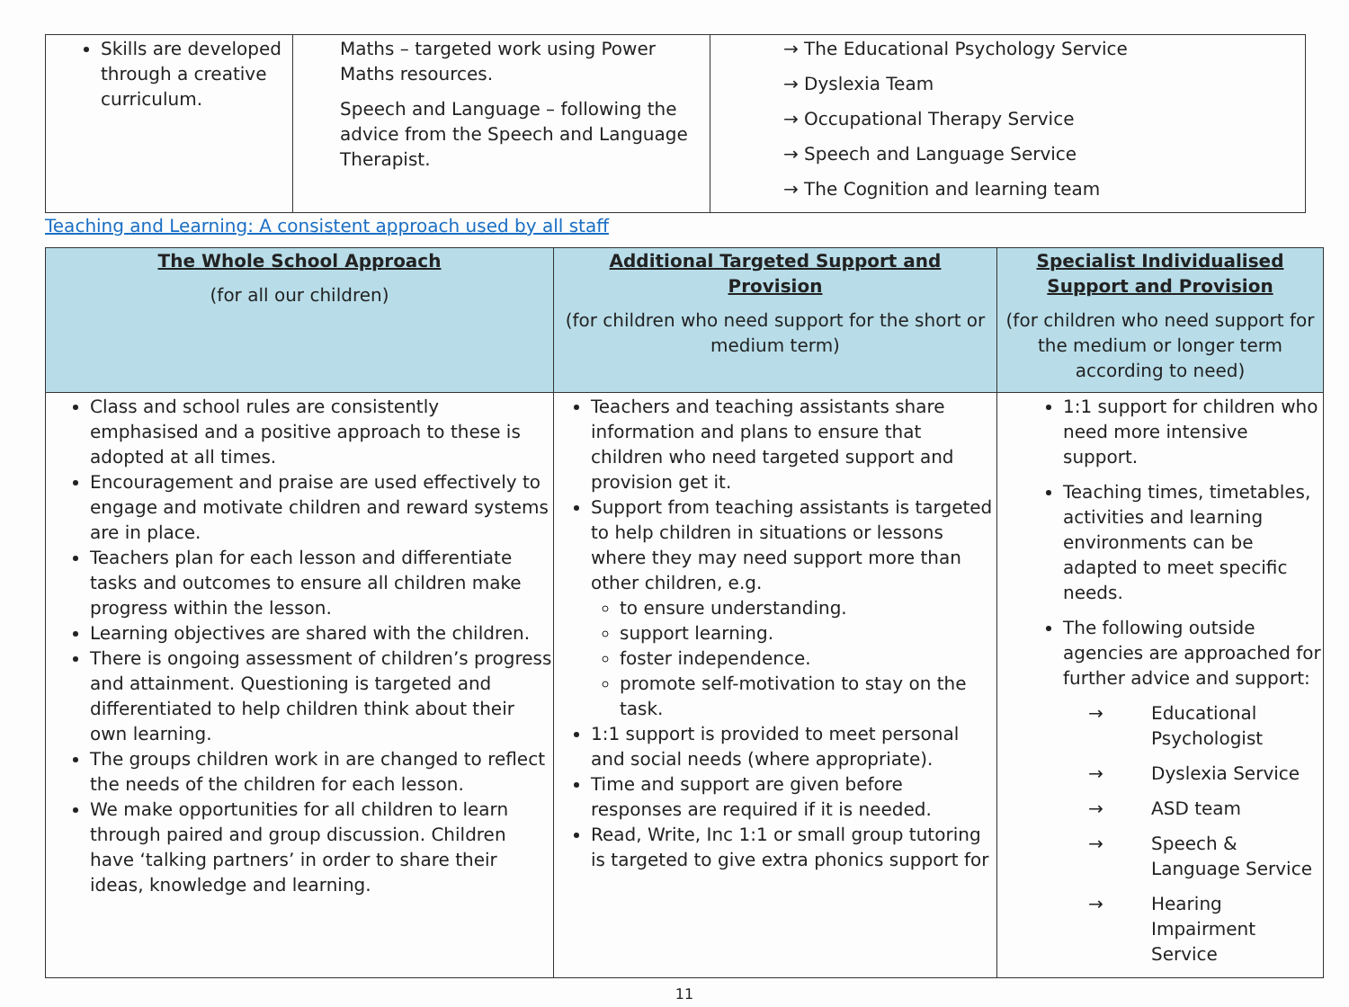| Skills are developed through a creative curriculum. | Maths – targeted work using Power Maths resources. Speech and Language – following the advice from the Speech and Language Therapist. | → The Educational Psychology Service → Dyslexia Team → Occupational Therapy Service → Speech and Language Service → The Cognition and learning team |
Teaching and Learning: A consistent approach used by all staff
| The Whole School Approach (for all our children) | Additional Targeted Support and Provision (for children who need support for the short or medium term) | Specialist Individualised Support and Provision (for children who need support for the medium or longer term according to need) |
| --- | --- | --- |
| Class and school rules are consistently emphasised and a positive approach to these is adopted at all times. Encouragement and praise are used effectively to engage and motivate children and reward systems are in place. Teachers plan for each lesson and differentiate tasks and outcomes to ensure all children make progress within the lesson. Learning objectives are shared with the children. There is ongoing assessment of children’s progress and attainment. Questioning is targeted and differentiated to help children think about their own learning. The groups children work in are changed to reflect the needs of the children for each lesson. We make opportunities for all children to learn through paired and group discussion. Children have ‘talking partners’ in order to share their ideas, knowledge and learning. | Teachers and teaching assistants share information and plans to ensure that children who need targeted support and provision get it. Support from teaching assistants is targeted to help children in situations or lessons where they may need support more than other children, e.g. to ensure understanding. support learning. foster independence. promote self-motivation to stay on the task. 1:1 support is provided to meet personal and social needs (where appropriate). Time and support are given before responses are required if it is needed. Read, Write, Inc 1:1 or small group tutoring is targeted to give extra phonics support for | 1:1 support for children who need more intensive support. Teaching times, timetables, activities and learning environments can be adapted to meet specific needs. The following outside agencies are approached for further advice and support: → Educational Psychologist → Dyslexia Service → ASD team → Speech & Language Service → Hearing Impairment Service |
11